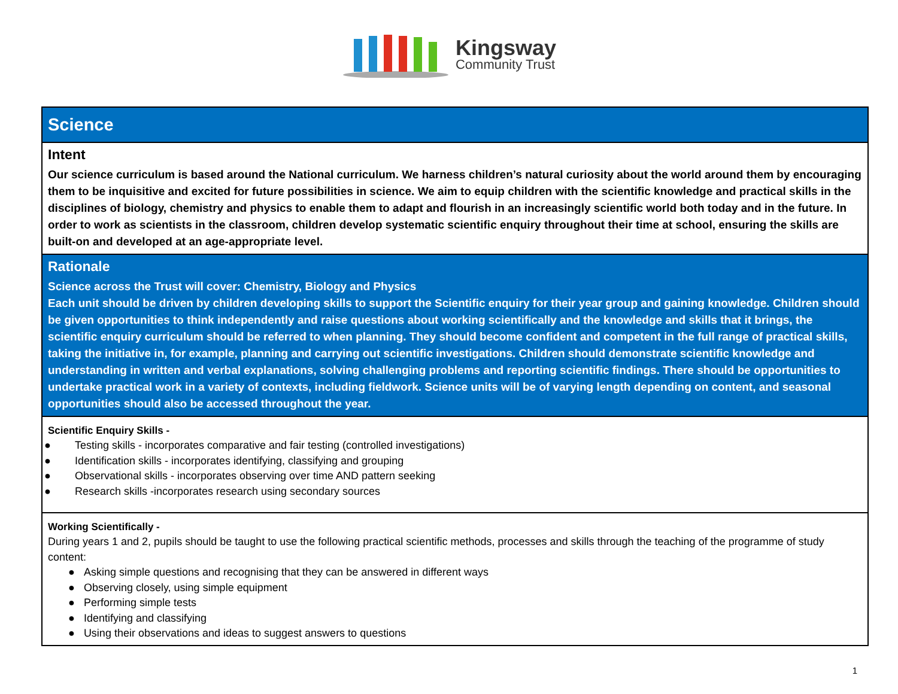Kingsway
Community Trust
Science
Intent
Our science curriculum is based around the National curriculum. We harness children’s natural curiosity about the world around them by encouraging them to be inquisitive and excited for future possibilities in science. We aim to equip children with the scientific knowledge and practical skills in the disciplines of biology, chemistry and physics to enable them to adapt and flourish in an increasingly scientific world both today and in the future. In order to work as scientists in the classroom, children develop systematic scientific enquiry throughout their time at school, ensuring the skills are built-on and developed at an age-appropriate level.
Rationale
Science across the Trust will cover: Chemistry, Biology and Physics
Each unit should be driven by children developing skills to support the Scientific enquiry for their year group and gaining knowledge. Children should be given opportunities to think independently and raise questions about working scientifically and the knowledge and skills that it brings, the scientific enquiry curriculum should be referred to when planning. They should become confident and competent in the full range of practical skills, taking the initiative in, for example, planning and carrying out scientific investigations. Children should demonstrate scientific knowledge and understanding in written and verbal explanations, solving challenging problems and reporting scientific findings. There should be opportunities to undertake practical work in a variety of contexts, including fieldwork. Science units will be of varying length depending on content, and seasonal opportunities should also be accessed throughout the year.
Scientific Enquiry Skills -
● Testing skills - incorporates comparative and fair testing (controlled investigations)
● Identification skills - incorporates identifying, classifying and grouping
● Observational skills - incorporates observing over time AND pattern seeking
● Research skills -incorporates research using secondary sources
Working Scientifically -
During years 1 and 2, pupils should be taught to use the following practical scientific methods, processes and skills through the teaching of the programme of study content:
● Asking simple questions and recognising that they can be answered in different ways
● Observing closely, using simple equipment
● Performing simple tests
● Identifying and classifying
● Using their observations and ideas to suggest answers to questions
1